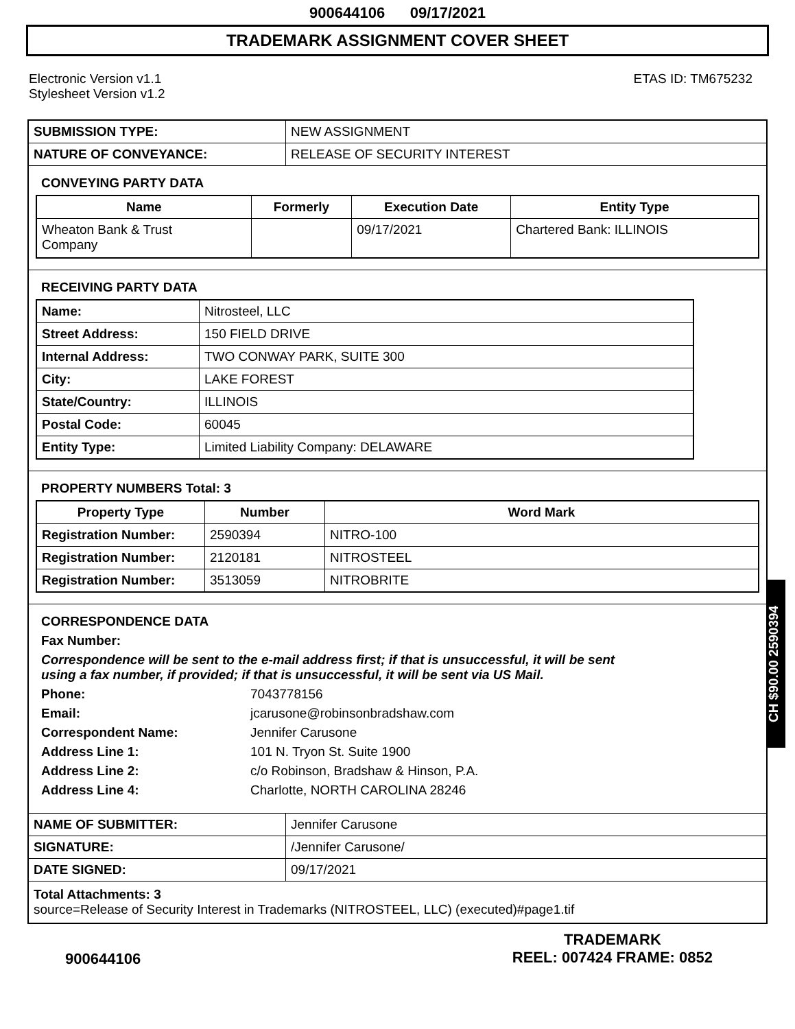900644106 09/17/2021
TRADEMARK ASSIGNMENT COVER SHEET
Electronic Version v1.1
Stylesheet Version v1.2
ETAS ID: TM675232
| SUBMISSION TYPE: | NEW ASSIGNMENT |
| NATURE OF CONVEYANCE: | RELEASE OF SECURITY INTEREST |
CONVEYING PARTY DATA
| Name | Formerly | Execution Date | Entity Type |
| --- | --- | --- | --- |
| Wheaton Bank & Trust Company | | 09/17/2021 | Chartered Bank: ILLINOIS |
RECEIVING PARTY DATA
| Name: | Nitrosteel, LLC |
| Street Address: | 150 FIELD DRIVE |
| Internal Address: | TWO CONWAY PARK, SUITE 300 |
| City: | LAKE FOREST |
| State/Country: | ILLINOIS |
| Postal Code: | 60045 |
| Entity Type: | Limited Liability Company: DELAWARE |
PROPERTY NUMBERS Total: 3
| Property Type | Number | Word Mark |
| --- | --- | --- |
| Registration Number: | 2590394 | NITRO-100 |
| Registration Number: | 2120181 | NITROSTEEL |
| Registration Number: | 3513059 | NITROBRITE |
CORRESPONDENCE DATA
Fax Number:
Correspondence will be sent to the e-mail address first; if that is unsuccessful, it will be sent
using a fax number, if provided; if that is unsuccessful, it will be sent via US Mail.
Phone: 7043778156
Email: jcarusone@robinsonbradshaw.com
Correspondent Name: Jennifer Carusone
Address Line 1: 101 N. Tryon St. Suite 1900
Address Line 2: c/o Robinson, Bradshaw & Hinson, P.A.
Address Line 4: Charlotte, NORTH CAROLINA 28246
| NAME OF SUBMITTER: | Jennifer Carusone |
| SIGNATURE: | /Jennifer Carusone/ |
| DATE SIGNED: | 09/17/2021 |
Total Attachments: 3
source=Release of Security Interest in Trademarks (NITROSTEEL, LLC) (executed)#page1.tif
CH $90.00 2590394
900644106
TRADEMARK
REEL: 007424 FRAME: 0852